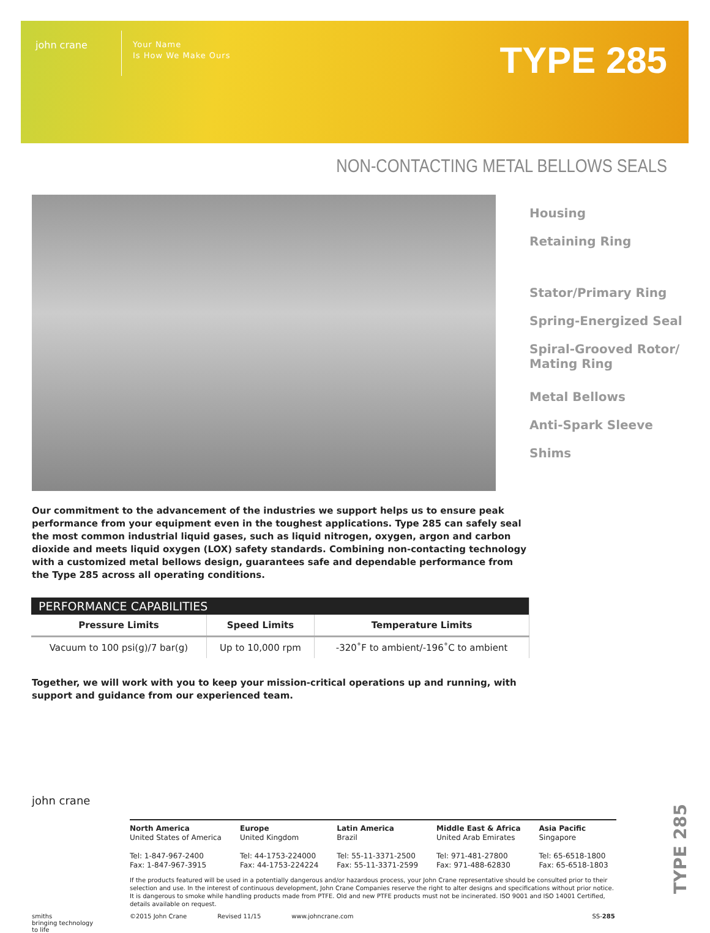john crane
Your Name
Is How We Make Ours
TYPE 285
NON-CONTACTING METAL BELLOWS SEALS
Housing
Retaining Ring
Stator/Primary Ring
Spring-Energized Seal
Spiral-Grooved Rotor/
Mating Ring
Metal Bellows
Anti-Spark Sleeve
Shims
Our commitment to the advancement of the industries we support helps us to ensure peak performance from your equipment even in the toughest applications. Type 285 can safely seal the most common industrial liquid gases, such as liquid nitrogen, oxygen, argon and carbon dioxide and meets liquid oxygen (LOX) safety standards. Combining non-contacting technology with a customized metal bellows design, guarantees safe and dependable performance from the Type 285 across all operating conditions.
| PERFORMANCE CAPABILITIES | | |
| --- | --- | --- |
| Pressure Limits | Speed Limits | Temperature Limits |
| Vacuum to 100 psi(g)/7 bar(g) | Up to 10,000 rpm | -320˚F to ambient/-196˚C to ambient |
Together, we will work with you to keep your mission-critical operations up and running, with support and guidance from our experienced team.
john crane
North America
United States of America
Tel: 1-847-967-2400
Fax: 1-847-967-3915
Europe
United Kingdom
Tel: 44-1753-224000
Fax: 44-1753-224224
Latin America
Brazil
Tel: 55-11-3371-2500
Fax: 55-11-3371-2599
Middle East & Africa
United Arab Emirates
Tel: 971-481-27800
Fax: 971-488-62830
Asia Pacific
Singapore
Tel: 65-6518-1800
Fax: 65-6518-1803
If the products featured will be used in a potentially dangerous and/or hazardous process, your John Crane representative should be consulted prior to their selection and use. In the interest of continuous development, John Crane Companies reserve the right to alter designs and specifications without prior notice. It is dangerous to smoke while handling products made from PTFE. Old and new PTFE products must not be incinerated. ISO 9001 and ISO 14001 Certified, details available on request.
smiths
bringing technology to life
©2015 John Crane Revised 11/15 www.johncrane.com SS-285
TYPE 285